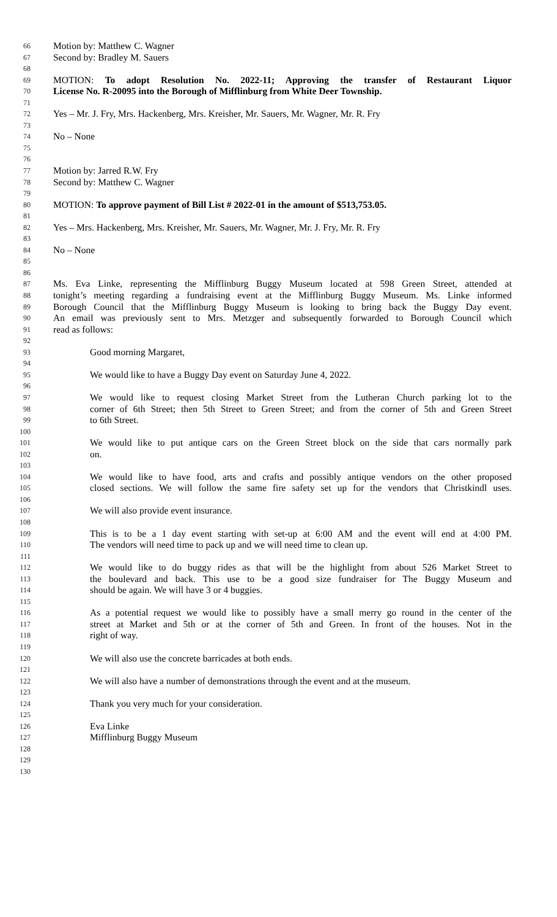66 Motion by: Matthew C. Wagner
67 Second by: Bradley M. Sauers
68
69 MOTION: To adopt Resolution No. 2022-11; Approving the transfer of Restaurant Liquor
70 License No. R-20095 into the Borough of Mifflinburg from White Deer Township.
71
72 Yes – Mr. J. Fry, Mrs. Hackenberg, Mrs. Kreisher, Mr. Sauers, Mr. Wagner, Mr. R. Fry
73
74 No – None
75
76
77 Motion by: Jarred R.W. Fry
78 Second by: Matthew C. Wagner
79
80 MOTION: To approve payment of Bill List # 2022-01 in the amount of $513,753.05.
81
82 Yes – Mrs. Hackenberg, Mrs. Kreisher, Mr. Sauers, Mr. Wagner, Mr. J. Fry, Mr. R. Fry
83
84 No – None
85
86
87 Ms. Eva Linke, representing the Mifflinburg Buggy Museum located at 598 Green Street, attended at
88 tonight’s meeting regarding a fundraising event at the Mifflinburg Buggy Museum. Ms. Linke informed
89 Borough Council that the Mifflinburg Buggy Museum is looking to bring back the Buggy Day event.
90 An email was previously sent to Mrs. Metzger and subsequently forwarded to Borough Council which
91 read as follows:
92
93 Good morning Margaret,
94
95 We would like to have a Buggy Day event on Saturday June 4, 2022.
96
97 We would like to request closing Market Street from the Lutheran Church parking lot to the
98 corner of 6th Street; then 5th Street to Green Street; and from the corner of 5th and Green Street
99 to 6th Street.
100
101 We would like to put antique cars on the Green Street block on the side that cars normally park
102 on.
103
104 We would like to have food, arts and crafts and possibly antique vendors on the other proposed
105 closed sections. We will follow the same fire safety set up for the vendors that Christkindl uses.
106
107 We will also provide event insurance.
108
109 This is to be a 1 day event starting with set-up at 6:00 AM and the event will end at 4:00 PM.
110 The vendors will need time to pack up and we will need time to clean up.
111
112 We would like to do buggy rides as that will be the highlight from about 526 Market Street to
113 the boulevard and back. This use to be a good size fundraiser for The Buggy Museum and
114 should be again. We will have 3 or 4 buggies.
115
116 As a potential request we would like to possibly have a small merry go round in the center of the
117 street at Market and 5th or at the corner of 5th and Green. In front of the houses. Not in the
118 right of way.
119
120 We will also use the concrete barricades at both ends.
121
122 We will also have a number of demonstrations through the event and at the museum.
123
124 Thank you very much for your consideration.
125
126 Eva Linke
127 Mifflinburg Buggy Museum
128
129
130